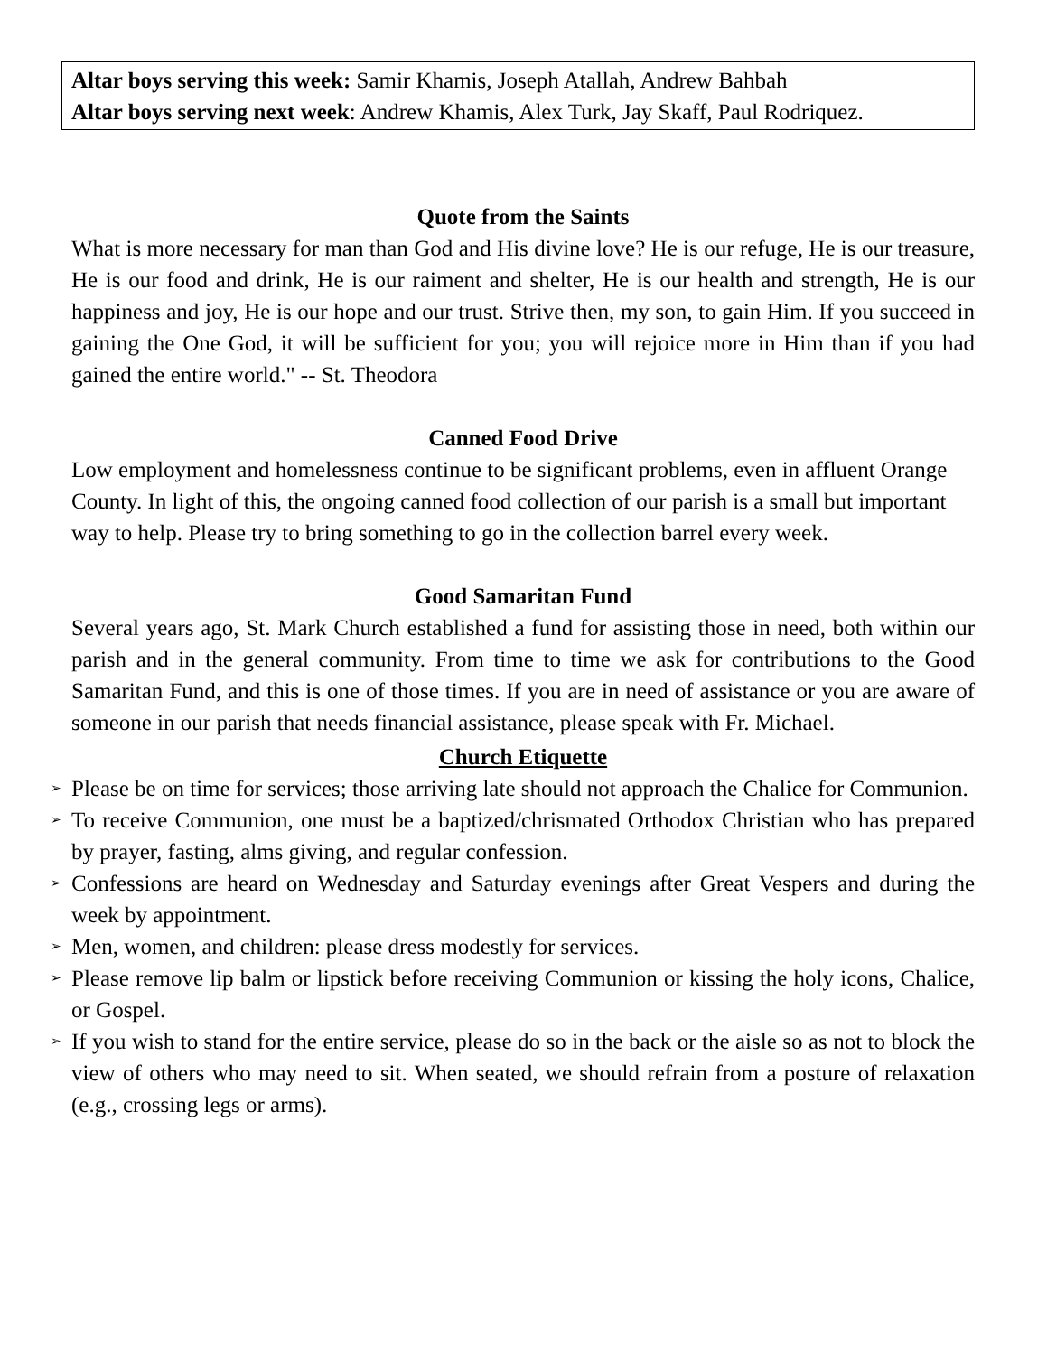Altar boys serving this week: Samir Khamis, Joseph Atallah, Andrew Bahbah
Altar boys serving next week: Andrew Khamis, Alex Turk, Jay Skaff, Paul Rodriquez.
Quote from the Saints
What is more necessary for man than God and His divine love? He is our refuge, He is our treasure, He is our food and drink, He is our raiment and shelter, He is our health and strength, He is our happiness and joy, He is our hope and our trust. Strive then, my son, to gain Him. If you succeed in gaining the One God, it will be sufficient for you; you will rejoice more in Him than if you had gained the entire world." -- St. Theodora
Canned Food Drive
Low employment and homelessness continue to be significant problems, even in affluent Orange County. In light of this, the ongoing canned food collection of our parish is a small but important way to help. Please try to bring something to go in the collection barrel every week.
Good Samaritan Fund
Several years ago, St. Mark Church established a fund for assisting those in need, both within our parish and in the general community. From time to time we ask for contributions to the Good Samaritan Fund, and this is one of those times. If you are in need of assistance or you are aware of someone in our parish that needs financial assistance, please speak with Fr. Michael.
Church Etiquette
➢ Please be on time for services; those arriving late should not approach the Chalice for Communion.
➢ To receive Communion, one must be a baptized/chrismated Orthodox Christian who has prepared by prayer, fasting, alms giving, and regular confession.
➢ Confessions are heard on Wednesday and Saturday evenings after Great Vespers and during the week by appointment.
➢ Men, women, and children: please dress modestly for services.
➢ Please remove lip balm or lipstick before receiving Communion or kissing the holy icons, Chalice, or Gospel.
➢ If you wish to stand for the entire service, please do so in the back or the aisle so as not to block the view of others who may need to sit. When seated, we should refrain from a posture of relaxation (e.g., crossing legs or arms).